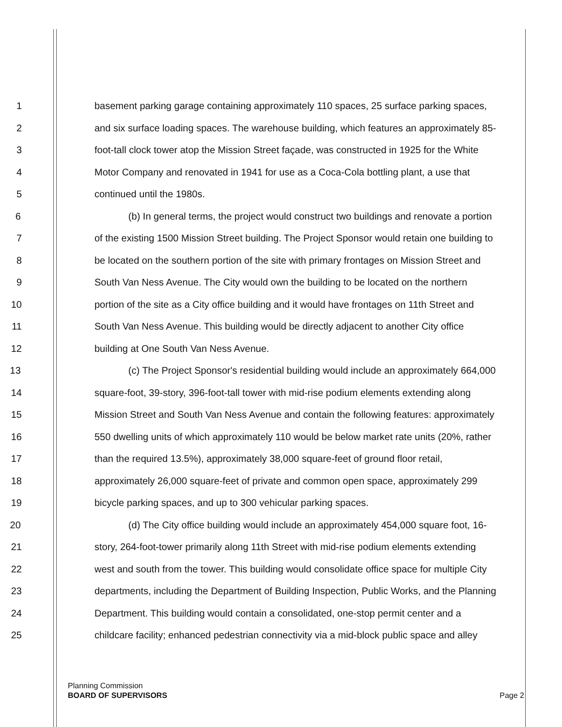1 basement parking garage containing approximately 110 spaces, 25 surface parking spaces,
2 and six surface loading spaces. The warehouse building, which features an approximately 85-
3 foot-tall clock tower atop the Mission Street façade, was constructed in 1925 for the White
4 Motor Company and renovated in 1941 for use as a Coca-Cola bottling plant, a use that
5 continued until the 1980s.
6 (b) In general terms, the project would construct two buildings and renovate a portion
7 of the existing 1500 Mission Street building. The Project Sponsor would retain one building to
8 be located on the southern portion of the site with primary frontages on Mission Street and
9 South Van Ness Avenue. The City would own the building to be located on the northern
10 portion of the site as a City office building and it would have frontages on 11th Street and
11 South Van Ness Avenue. This building would be directly adjacent to another City office
12 building at One South Van Ness Avenue.
13 (c) The Project Sponsor's residential building would include an approximately 664,000
14 square-foot, 39-story, 396-foot-tall tower with mid-rise podium elements extending along
15 Mission Street and South Van Ness Avenue and contain the following features: approximately
16 550 dwelling units of which approximately 110 would be below market rate units (20%, rather
17 than the required 13.5%), approximately 38,000 square-feet of ground floor retail,
18 approximately 26,000 square-feet of private and common open space, approximately 299
19 bicycle parking spaces, and up to 300 vehicular parking spaces.
20 (d) The City office building would include an approximately 454,000 square foot, 16-
21 story, 264-foot-tower primarily along 11th Street with mid-rise podium elements extending
22 west and south from the tower. This building would consolidate office space for multiple City
23 departments, including the Department of Building Inspection, Public Works, and the Planning
24 Department. This building would contain a consolidated, one-stop permit center and a
25 childcare facility; enhanced pedestrian connectivity via a mid-block public space and alley
Planning Commission
BOARD OF SUPERVISORS
Page 2